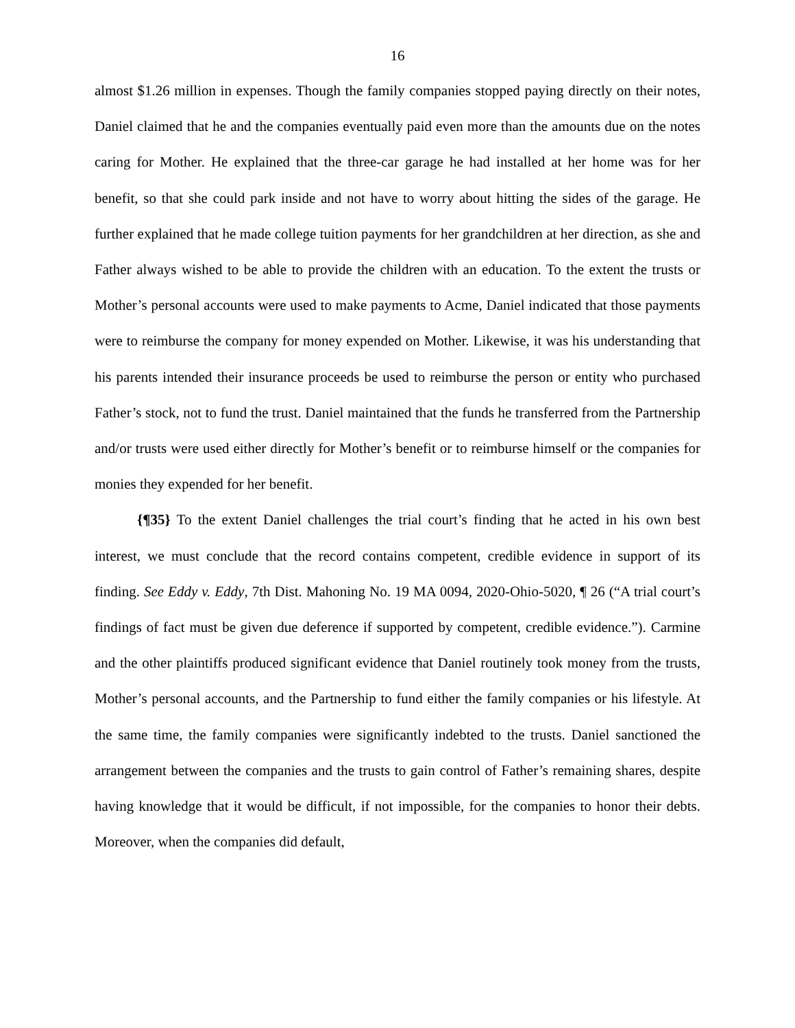16
almost $1.26 million in expenses. Though the family companies stopped paying directly on their notes, Daniel claimed that he and the companies eventually paid even more than the amounts due on the notes caring for Mother. He explained that the three-car garage he had installed at her home was for her benefit, so that she could park inside and not have to worry about hitting the sides of the garage. He further explained that he made college tuition payments for her grandchildren at her direction, as she and Father always wished to be able to provide the children with an education. To the extent the trusts or Mother’s personal accounts were used to make payments to Acme, Daniel indicated that those payments were to reimburse the company for money expended on Mother. Likewise, it was his understanding that his parents intended their insurance proceeds be used to reimburse the person or entity who purchased Father’s stock, not to fund the trust. Daniel maintained that the funds he transferred from the Partnership and/or trusts were used either directly for Mother’s benefit or to reimburse himself or the companies for monies they expended for her benefit.
{¶35} To the extent Daniel challenges the trial court’s finding that he acted in his own best interest, we must conclude that the record contains competent, credible evidence in support of its finding. See Eddy v. Eddy, 7th Dist. Mahoning No. 19 MA 0094, 2020-Ohio-5020, ¶ 26 (“A trial court’s findings of fact must be given due deference if supported by competent, credible evidence.”). Carmine and the other plaintiffs produced significant evidence that Daniel routinely took money from the trusts, Mother’s personal accounts, and the Partnership to fund either the family companies or his lifestyle. At the same time, the family companies were significantly indebted to the trusts. Daniel sanctioned the arrangement between the companies and the trusts to gain control of Father’s remaining shares, despite having knowledge that it would be difficult, if not impossible, for the companies to honor their debts. Moreover, when the companies did default,